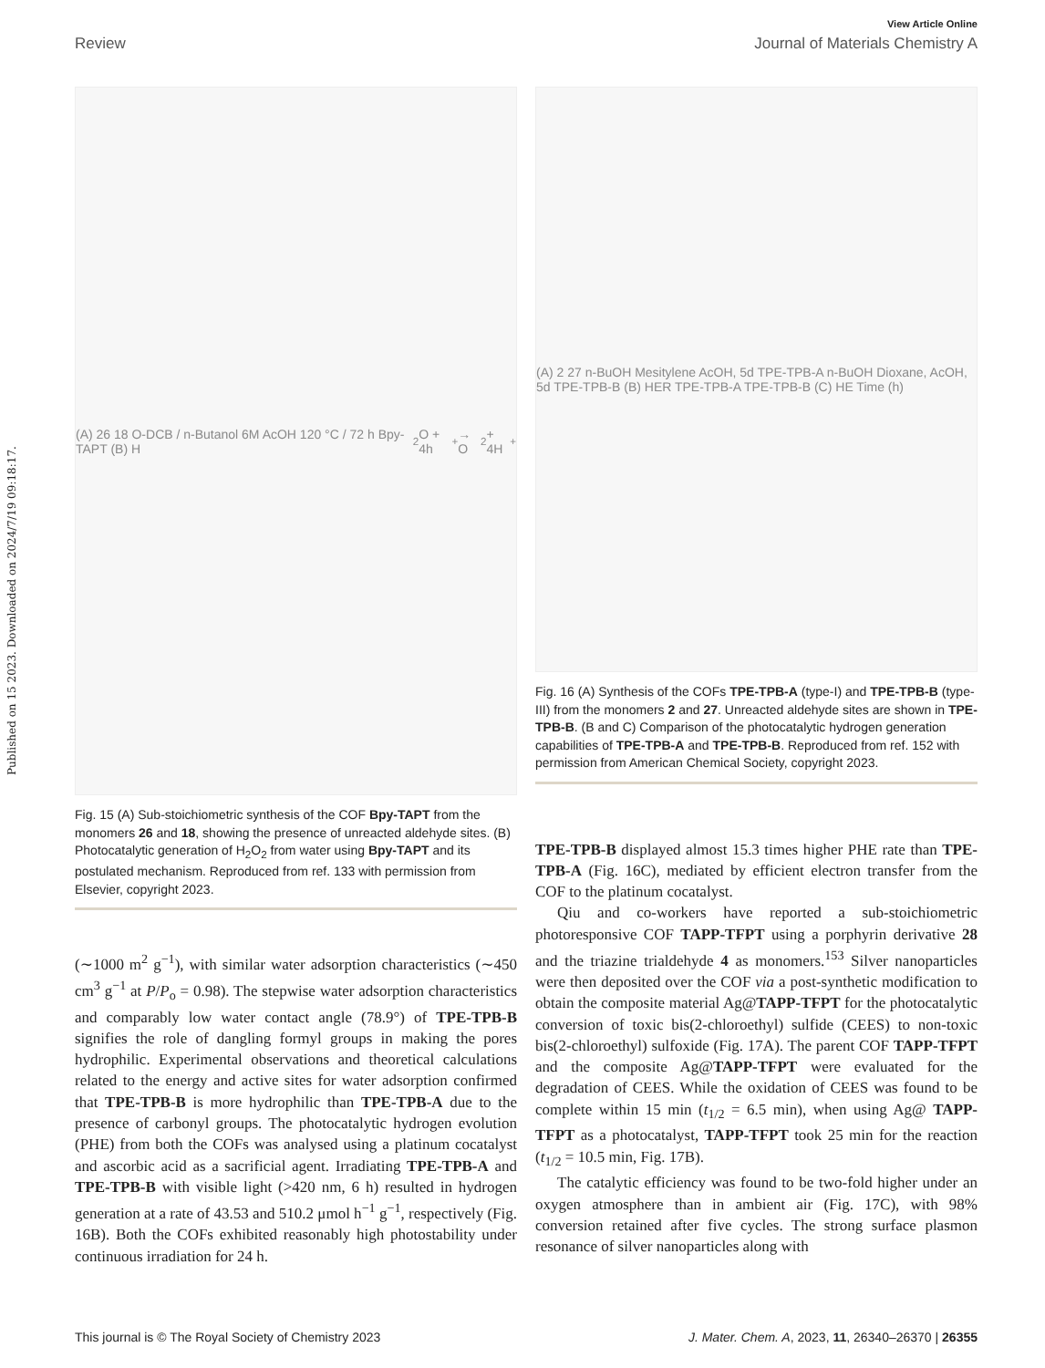Published on 15 2023. Downloaded on 2024/7/19 09:18:17.
View Article Online
Review Journal of Materials Chemistry A
(A) 26 18 O-DCB / n-Butanol 6M AcOH 120 °C / 72 h Bpy-TAPT (B) H<sub>2</sub>O + 4h<sup>+</sup> → O<sub>2</sub> + 4H<sup>+</sup>
Fig. 15 (A) Sub-stoichiometric synthesis of the COF Bpy-TAPT from the monomers 26 and 18, showing the presence of unreacted aldehyde sites. (B) Photocatalytic generation of H<sub>2</sub>O<sub>2</sub> from water using Bpy-TAPT and its postulated mechanism. Reproduced from ref. 133 with permission from Elsevier, copyright 2023.
(∼1000 m<sup>2</sup> g<sup>−1</sup>), with similar water adsorption characteristics (∼450 cm<sup>3</sup> g<sup>−1</sup> at P/P<sub>o</sub> = 0.98). The stepwise water adsorption characteristics and comparably low water contact angle (78.9°) of TPE-TPB-B signifies the role of dangling formyl groups in making the pores hydrophilic. Experimental observations and theoretical calculations related to the energy and active sites for water adsorption confirmed that TPE-TPB-B is more hydrophilic than TPE-TPB-A due to the presence of carbonyl groups. The photocatalytic hydrogen evolution (PHE) from both the COFs was analysed using a platinum cocatalyst and ascorbic acid as a sacrificial agent. Irradiating TPE-TPB-A and TPE-TPB-B with visible light (>420 nm, 6 h) resulted in hydrogen generation at a rate of 43.53 and 510.2 μmol h<sup>−1</sup> g<sup>−1</sup>, respectively (Fig. 16B). Both the COFs exhibited reasonably high photostability under continuous irradiation for 24 h.
(A) 2 27 n-BuOH Mesitylene AcOH, 5d TPE-TPB-A n-BuOH Dioxane, AcOH, 5d TPE-TPB-B (B) HER TPE-TPB-A TPE-TPB-B (C) HE Time (h)
Fig. 16 (A) Synthesis of the COFs TPE-TPB-A (type-I) and TPE-TPB-B (type-III) from the monomers 2 and 27. Unreacted aldehyde sites are shown in TPE-TPB-B. (B and C) Comparison of the photocatalytic hydrogen generation capabilities of TPE-TPB-A and TPE-TPB-B. Reproduced from ref. 152 with permission from American Chemical Society, copyright 2023.
TPE-TPB-B displayed almost 15.3 times higher PHE rate than TPE-TPB-A (Fig. 16C), mediated by efficient electron transfer from the COF to the platinum cocatalyst.
Qiu and co-workers have reported a sub-stoichiometric photoresponsive COF TAPP-TFPT using a porphyrin derivative 28 and the triazine trialdehyde 4 as monomers.<sup>153</sup> Silver nanoparticles were then deposited over the COF via a post-synthetic modification to obtain the composite material Ag@TAPP-TFPT for the photocatalytic conversion of toxic bis(2-chloroethyl) sulfide (CEES) to non-toxic bis(2-chloroethyl) sulfoxide (Fig. 17A). The parent COF TAPP-TFPT and the composite Ag@TAPP-TFPT were evaluated for the degradation of CEES. While the oxidation of CEES was found to be complete within 15 min (t<sub>1/2</sub> = 6.5 min), when using Ag@ TAPP-TFPT as a photocatalyst, TAPP-TFPT took 25 min for the reaction (t<sub>1/2</sub> = 10.5 min, Fig. 17B).
The catalytic efficiency was found to be two-fold higher under an oxygen atmosphere than in ambient air (Fig. 17C), with 98% conversion retained after five cycles. The strong surface plasmon resonance of silver nanoparticles along with
This journal is © The Royal Society of Chemistry 2023 J. Mater. Chem. A, 2023, 11, 26340–26370 | 26355